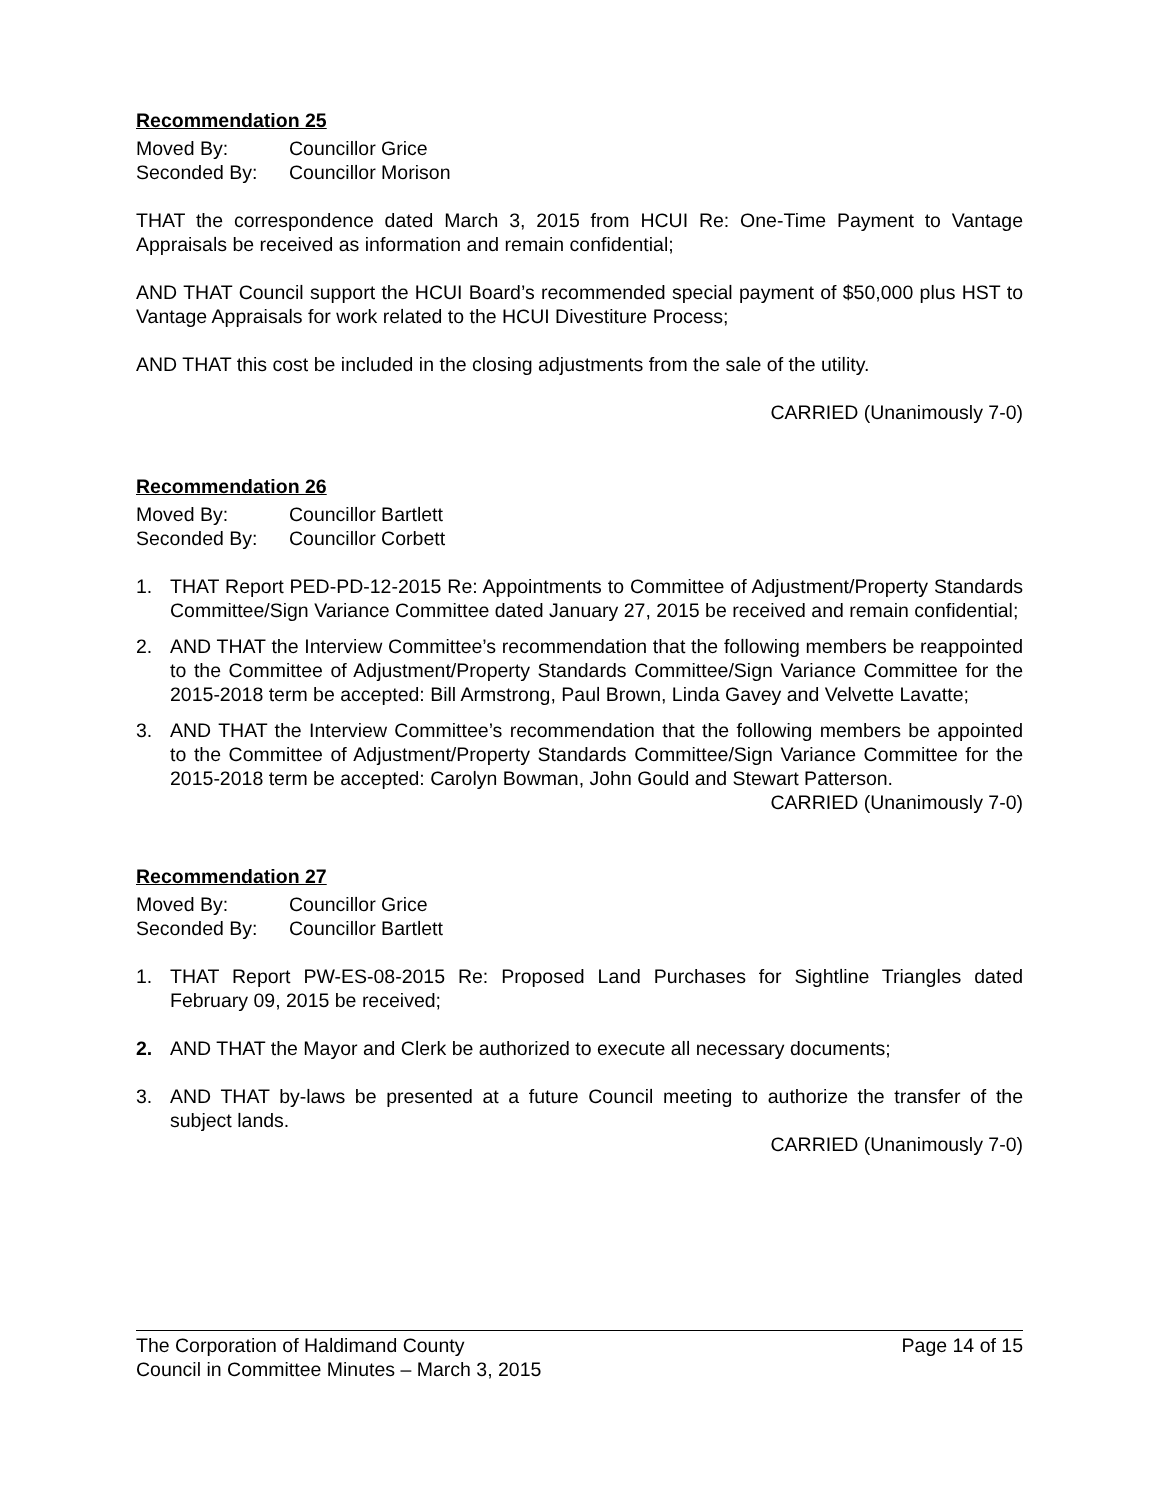Recommendation 25
Moved By: Councillor Grice
Seconded By: Councillor Morison
THAT the correspondence dated March 3, 2015 from HCUI Re: One-Time Payment to Vantage Appraisals be received as information and remain confidential;
AND THAT Council support the HCUI Board’s recommended special payment of $50,000 plus HST to Vantage Appraisals for work related to the HCUI Divestiture Process;
AND THAT this cost be included in the closing adjustments from the sale of the utility.
CARRIED (Unanimously 7-0)
Recommendation 26
Moved By: Councillor Bartlett
Seconded By: Councillor Corbett
1. THAT Report PED-PD-12-2015 Re: Appointments to Committee of Adjustment/Property Standards Committee/Sign Variance Committee dated January 27, 2015 be received and remain confidential;
2. AND THAT the Interview Committee’s recommendation that the following members be reappointed to the Committee of Adjustment/Property Standards Committee/Sign Variance Committee for the 2015-2018 term be accepted: Bill Armstrong, Paul Brown, Linda Gavey and Velvette Lavatte;
3. AND THAT the Interview Committee’s recommendation that the following members be appointed to the Committee of Adjustment/Property Standards Committee/Sign Variance Committee for the 2015-2018 term be accepted: Carolyn Bowman, John Gould and Stewart Patterson.
CARRIED (Unanimously 7-0)
Recommendation 27
Moved By: Councillor Grice
Seconded By: Councillor Bartlett
1. THAT Report PW-ES-08-2015 Re: Proposed Land Purchases for Sightline Triangles dated February 09, 2015 be received;
2. AND THAT the Mayor and Clerk be authorized to execute all necessary documents;
3. AND THAT by-laws be presented at a future Council meeting to authorize the transfer of the subject lands.
CARRIED (Unanimously 7-0)
The Corporation of Haldimand County Page 14 of 15
Council in Committee Minutes – March 3, 2015